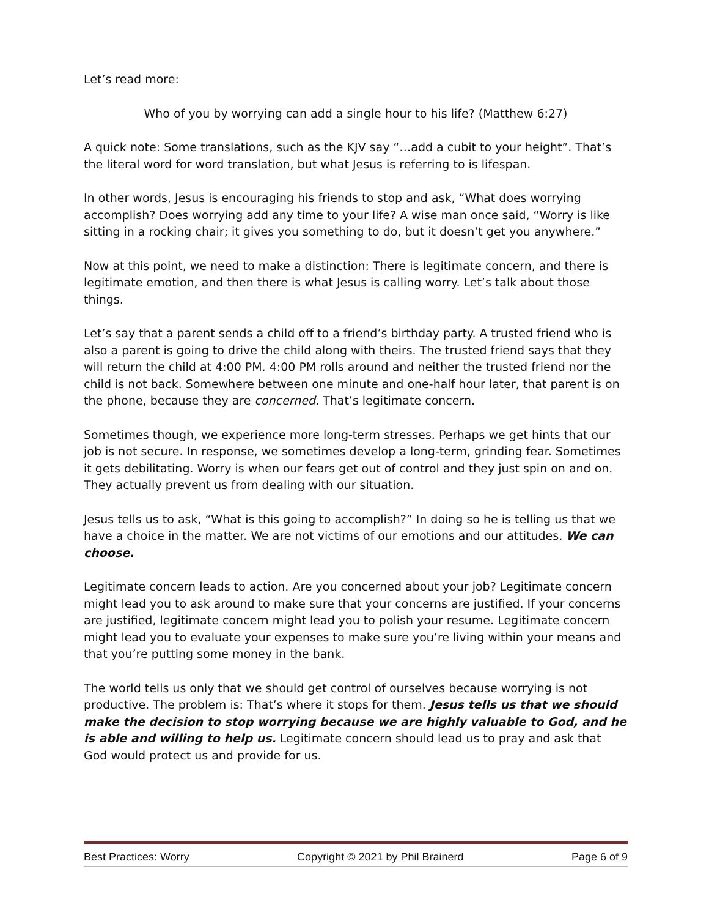Let’s read more:
Who of you by worrying can add a single hour to his life? (Matthew 6:27)
A quick note: Some translations, such as the KJV say “…add a cubit to your height”. That’s the literal word for word translation, but what Jesus is referring to is lifespan.
In other words, Jesus is encouraging his friends to stop and ask, “What does worrying accomplish? Does worrying add any time to your life? A wise man once said, “Worry is like sitting in a rocking chair; it gives you something to do, but it doesn’t get you anywhere.”
Now at this point, we need to make a distinction: There is legitimate concern, and there is legitimate emotion, and then there is what Jesus is calling worry. Let’s talk about those things.
Let’s say that a parent sends a child off to a friend’s birthday party. A trusted friend who is also a parent is going to drive the child along with theirs. The trusted friend says that they will return the child at 4:00 PM. 4:00 PM rolls around and neither the trusted friend nor the child is not back. Somewhere between one minute and one-half hour later, that parent is on the phone, because they are concerned. That’s legitimate concern.
Sometimes though, we experience more long-term stresses. Perhaps we get hints that our job is not secure. In response, we sometimes develop a long-term, grinding fear. Sometimes it gets debilitating. Worry is when our fears get out of control and they just spin on and on. They actually prevent us from dealing with our situation.
Jesus tells us to ask, “What is this going to accomplish?” In doing so he is telling us that we have a choice in the matter. We are not victims of our emotions and our attitudes. We can choose.
Legitimate concern leads to action. Are you concerned about your job? Legitimate concern might lead you to ask around to make sure that your concerns are justified. If your concerns are justified, legitimate concern might lead you to polish your resume. Legitimate concern might lead you to evaluate your expenses to make sure you’re living within your means and that you’re putting some money in the bank.
The world tells us only that we should get control of ourselves because worrying is not productive. The problem is: That’s where it stops for them. Jesus tells us that we should make the decision to stop worrying because we are highly valuable to God, and he is able and willing to help us. Legitimate concern should lead us to pray and ask that God would protect us and provide for us.
Best Practices: Worry Copyright © 2021 by Phil Brainerd Page 6 of 9